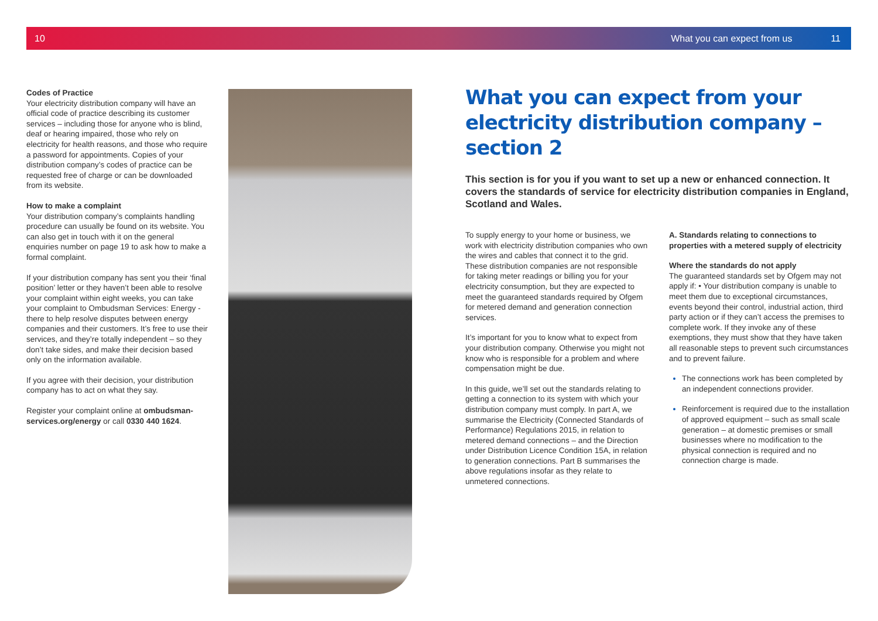10 What you can expect from us 11
Codes of Practice
Your electricity distribution company will have an official code of practice describing its customer services – including those for anyone who is blind, deaf or hearing impaired, those who rely on electricity for health reasons, and those who require a password for appointments. Copies of your distribution company’s codes of practice can be requested free of charge or can be downloaded from its website.
How to make a complaint
Your distribution company’s complaints handling procedure can usually be found on its website. You can also get in touch with it on the general enquiries number on page 19 to ask how to make a formal complaint.
If your distribution company has sent you their ‘final position’ letter or they haven’t been able to resolve your complaint within eight weeks, you can take your complaint to Ombudsman Services: Energy - there to help resolve disputes between energy companies and their customers. It’s free to use their services, and they’re totally independent – so they don’t take sides, and make their decision based only on the information available.
If you agree with their decision, your distribution company has to act on what they say.
Register your complaint online at ombudsman-services.org/energy or call 0330 440 1624.
What you can expect from your electricity distribution company – section 2
This section is for you if you want to set up a new or enhanced connection. It covers the standards of service for electricity distribution companies in England, Scotland and Wales.
To supply energy to your home or business, we work with electricity distribution companies who own the wires and cables that connect it to the grid. These distribution companies are not responsible for taking meter readings or billing you for your electricity consumption, but they are expected to meet the guaranteed standards required by Ofgem for metered demand and generation connection services.
It’s important for you to know what to expect from your distribution company. Otherwise you might not know who is responsible for a problem and where compensation might be due.
In this guide, we’ll set out the standards relating to getting a connection to its system with which your distribution company must comply. In part A, we summarise the Electricity (Connected Standards of Performance) Regulations 2015, in relation to metered demand connections – and the Direction under Distribution Licence Condition 15A, in relation to generation connections. Part B summarises the above regulations insofar as they relate to unmetered connections.
A. Standards relating to connections to properties with a metered supply of electricity
Where the standards do not apply
The guaranteed standards set by Ofgem may not apply if: • Your distribution company is unable to meet them due to exceptional circumstances, events beyond their control, industrial action, third party action or if they can’t access the premises to complete work. If they invoke any of these exemptions, they must show that they have taken all reasonable steps to prevent such circumstances and to prevent failure.
The connections work has been completed by an independent connections provider.
Reinforcement is required due to the installation of approved equipment – such as small scale generation – at domestic premises or small businesses where no modification to the physical connection is required and no connection charge is made.